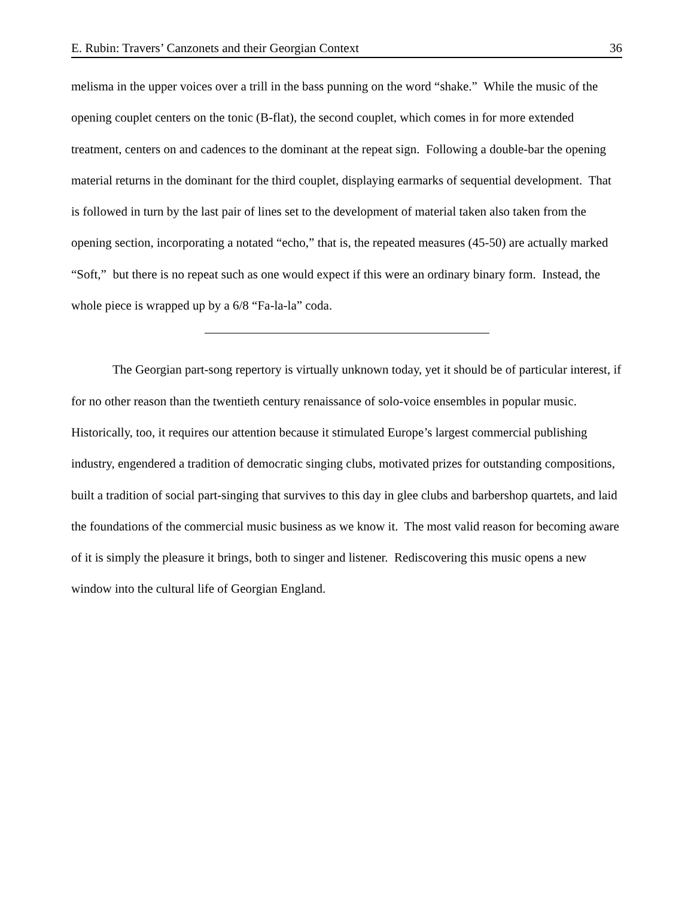E. Rubin: Travers’ Canzonets and their Georgian Context 36
melisma in the upper voices over a trill in the bass punning on the word “shake.” While the music of the opening couplet centers on the tonic (B-flat), the second couplet, which comes in for more extended treatment, centers on and cadences to the dominant at the repeat sign. Following a double-bar the opening material returns in the dominant for the third couplet, displaying earmarks of sequential development. That is followed in turn by the last pair of lines set to the development of material taken also taken from the opening section, incorporating a notated “echo,” that is, the repeated measures (45-50) are actually marked “Soft,” but there is no repeat such as one would expect if this were an ordinary binary form. Instead, the whole piece is wrapped up by a 6/8 “Fa-la-la” coda.
The Georgian part-song repertory is virtually unknown today, yet it should be of particular interest, if for no other reason than the twentieth century renaissance of solo-voice ensembles in popular music. Historically, too, it requires our attention because it stimulated Europe’s largest commercial publishing industry, engendered a tradition of democratic singing clubs, motivated prizes for outstanding compositions, built a tradition of social part-singing that survives to this day in glee clubs and barbershop quartets, and laid the foundations of the commercial music business as we know it. The most valid reason for becoming aware of it is simply the pleasure it brings, both to singer and listener. Rediscovering this music opens a new window into the cultural life of Georgian England.